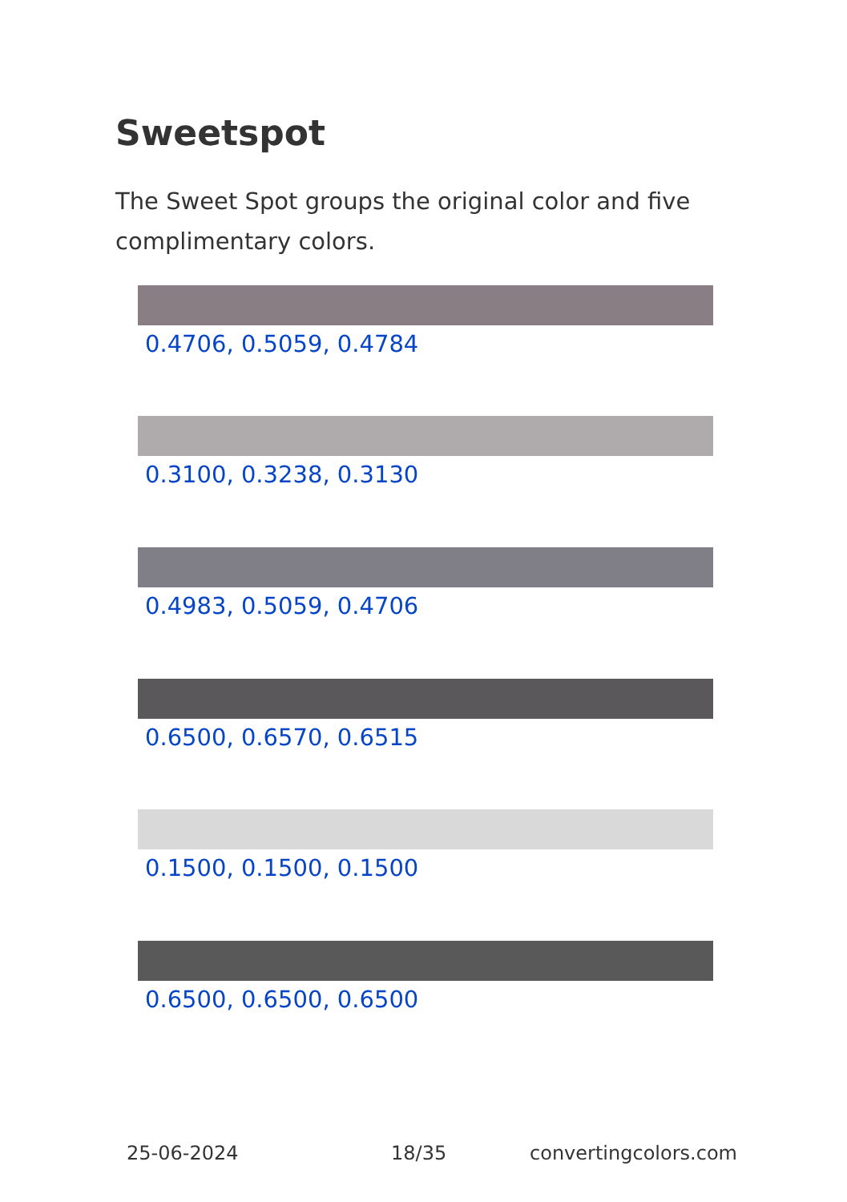Sweetspot
The Sweet Spot groups the original color and five complimentary colors.
0.4706, 0.5059, 0.4784
0.3100, 0.3238, 0.3130
0.4983, 0.5059, 0.4706
0.6500, 0.6570, 0.6515
0.1500, 0.1500, 0.1500
0.6500, 0.6500, 0.6500
25-06-2024 18/35 convertingcolors.com